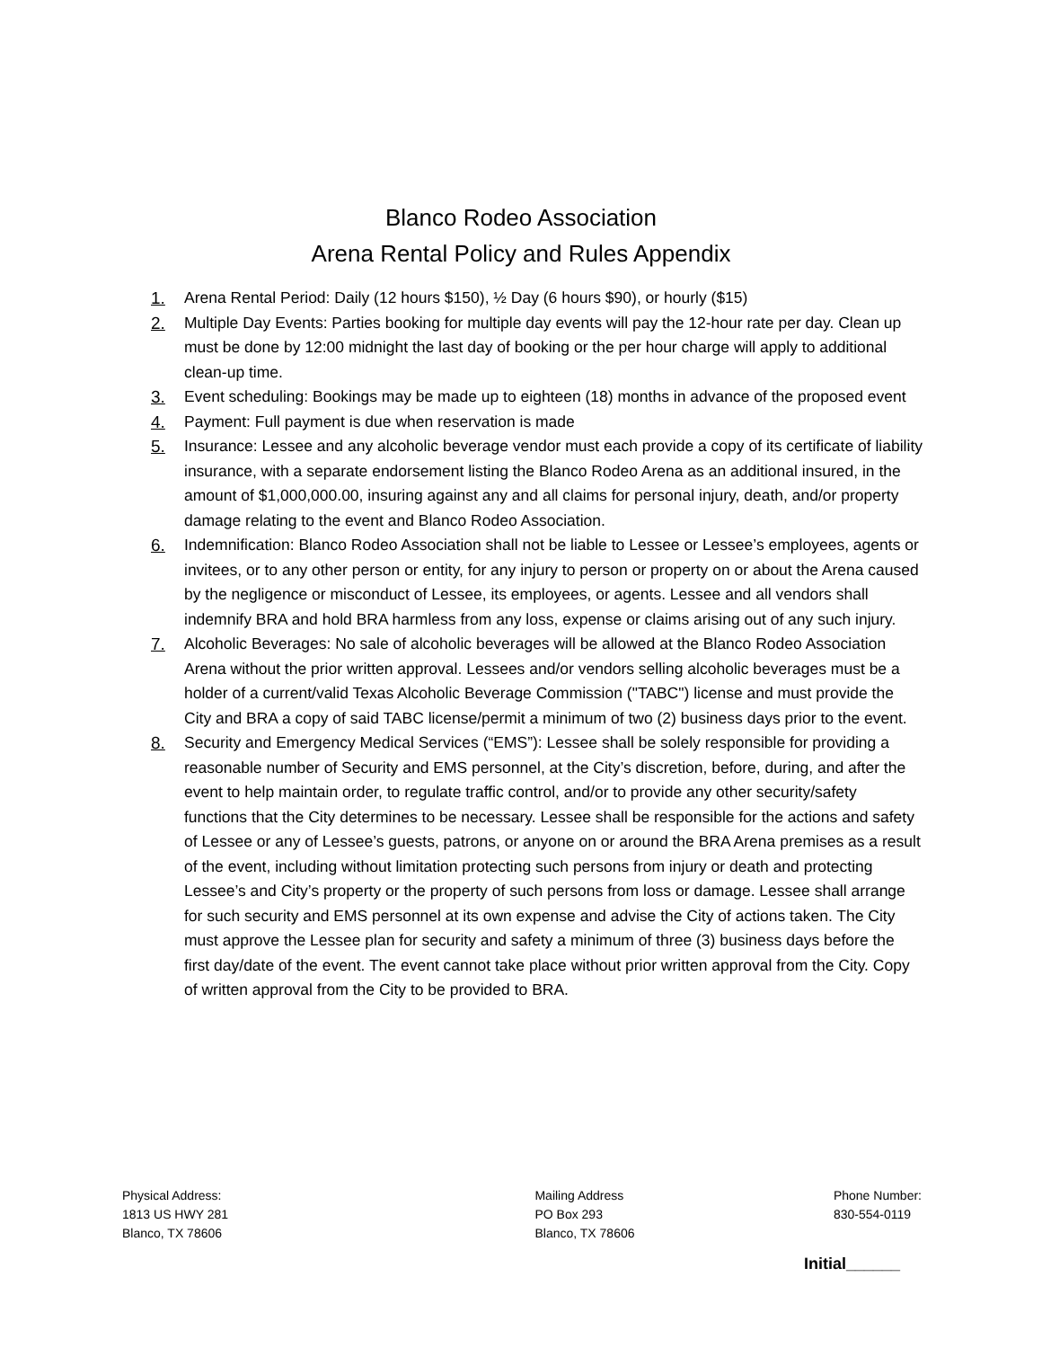Blanco Rodeo Association
Arena Rental Policy and Rules Appendix
1. Arena Rental Period: Daily (12 hours $150), ½ Day (6 hours $90), or hourly ($15)
2. Multiple Day Events: Parties booking for multiple day events will pay the 12-hour rate per day. Clean up must be done by 12:00 midnight the last day of booking or the per hour charge will apply to additional clean-up time.
3. Event scheduling: Bookings may be made up to eighteen (18) months in advance of the proposed event
4. Payment: Full payment is due when reservation is made
5. Insurance: Lessee and any alcoholic beverage vendor must each provide a copy of its certificate of liability insurance, with a separate endorsement listing the Blanco Rodeo Arena as an additional insured, in the amount of $1,000,000.00, insuring against any and all claims for personal injury, death, and/or property damage relating to the event and Blanco Rodeo Association.
6. Indemnification: Blanco Rodeo Association shall not be liable to Lessee or Lessee’s employees, agents or invitees, or to any other person or entity, for any injury to person or property on or about the Arena caused by the negligence or misconduct of Lessee, its employees, or agents. Lessee and all vendors shall indemnify BRA and hold BRA harmless from any loss, expense or claims arising out of any such injury.
7. Alcoholic Beverages: No sale of alcoholic beverages will be allowed at the Blanco Rodeo Association Arena without the prior written approval. Lessees and/or vendors selling alcoholic beverages must be a holder of a current/valid Texas Alcoholic Beverage Commission ("TABC") license and must provide the City and BRA a copy of said TABC license/permit a minimum of two (2) business days prior to the event.
8. Security and Emergency Medical Services (“EMS”): Lessee shall be solely responsible for providing a reasonable number of Security and EMS personnel, at the City’s discretion, before, during, and after the event to help maintain order, to regulate traffic control, and/or to provide any other security/safety functions that the City determines to be necessary. Lessee shall be responsible for the actions and safety of Lessee or any of Lessee’s guests, patrons, or anyone on or around the BRA Arena premises as a result of the event, including without limitation protecting such persons from injury or death and protecting Lessee’s and City’s property or the property of such persons from loss or damage. Lessee shall arrange for such security and EMS personnel at its own expense and advise the City of actions taken. The City must approve the Lessee plan for security and safety a minimum of three (3) business days before the first day/date of the event. The event cannot take place without prior written approval from the City. Copy of written approval from the City to be provided to BRA.
Physical Address:
1813 US HWY 281
Blanco, TX 78606
Mailing Address
PO Box 293
Blanco, TX 78606
Phone Number:
830-554-0119
Initial______